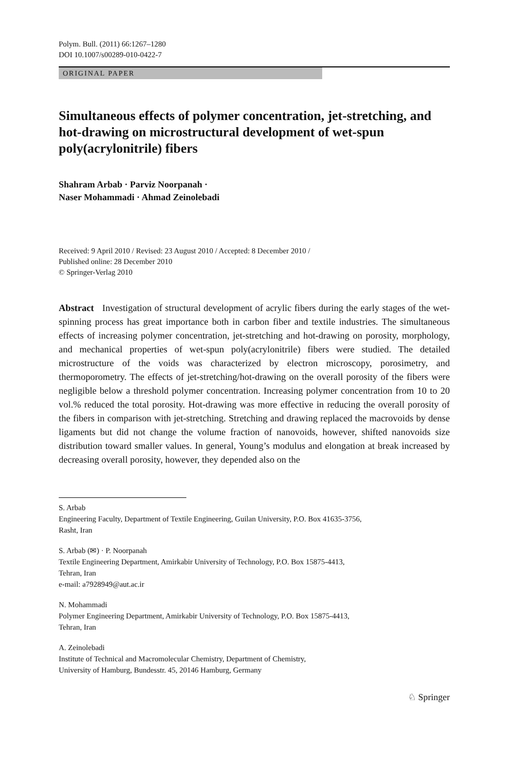Polym. Bull. (2011) 66:1267–1280
DOI 10.1007/s00289-010-0422-7
ORIGINAL PAPER
Simultaneous effects of polymer concentration, jet-stretching, and hot-drawing on microstructural development of wet-spun poly(acrylonitrile) fibers
Shahram Arbab · Parviz Noorpanah ·
Naser Mohammadi · Ahmad Zeinolebadi
Received: 9 April 2010 / Revised: 23 August 2010 / Accepted: 8 December 2010 /
Published online: 28 December 2010
© Springer-Verlag 2010
Abstract Investigation of structural development of acrylic fibers during the early stages of the wet-spinning process has great importance both in carbon fiber and textile industries. The simultaneous effects of increasing polymer concentration, jet-stretching and hot-drawing on porosity, morphology, and mechanical properties of wet-spun poly(acrylonitrile) fibers were studied. The detailed microstructure of the voids was characterized by electron microscopy, porosimetry, and thermoporometry. The effects of jet-stretching/hot-drawing on the overall porosity of the fibers were negligible below a threshold polymer concentration. Increasing polymer concentration from 10 to 20 vol.% reduced the total porosity. Hot-drawing was more effective in reducing the overall porosity of the fibers in comparison with jet-stretching. Stretching and drawing replaced the macrovoids by dense ligaments but did not change the volume fraction of nanovoids, however, shifted nanovoids size distribution toward smaller values. In general, Young’s modulus and elongation at break increased by decreasing overall porosity, however, they depended also on the
S. Arbab
Engineering Faculty, Department of Textile Engineering, Guilan University, P.O. Box 41635-3756,
Rasht, Iran
S. Arbab (✉) · P. Noorpanah
Textile Engineering Department, Amirkabir University of Technology, P.O. Box 15875-4413,
Tehran, Iran
e-mail: a7928949@aut.ac.ir
N. Mohammadi
Polymer Engineering Department, Amirkabir University of Technology, P.O. Box 15875-4413,
Tehran, Iran
A. Zeinolebadi
Institute of Technical and Macromolecular Chemistry, Department of Chemistry,
University of Hamburg, Bundesstr. 45, 20146 Hamburg, Germany
♘ Springer